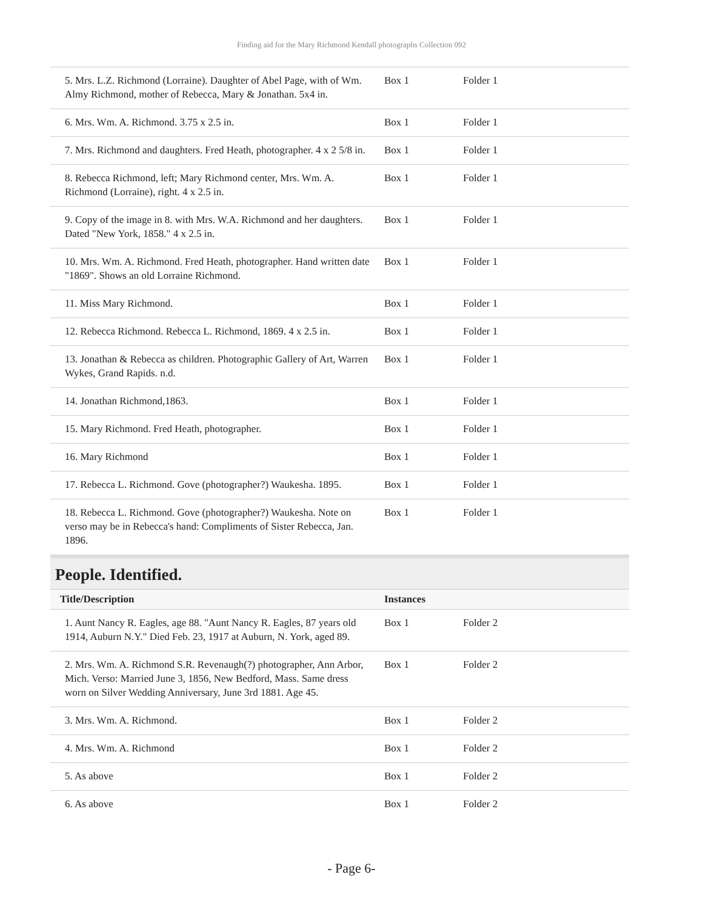Finding aid for the Mary Richmond Kendall photographs Collection 092
| 5. Mrs. L.Z. Richmond (Lorraine). Daughter of Abel Page, with of Wm. Almy Richmond, mother of Rebecca, Mary & Jonathan. 5x4 in. | Box 1 | Folder 1 |
| 6. Mrs. Wm. A. Richmond. 3.75 x 2.5 in. | Box 1 | Folder 1 |
| 7. Mrs. Richmond and daughters. Fred Heath, photographer. 4 x 2 5/8 in. | Box 1 | Folder 1 |
| 8. Rebecca Richmond, left; Mary Richmond center, Mrs. Wm. A. Richmond (Lorraine), right. 4 x 2.5 in. | Box 1 | Folder 1 |
| 9. Copy of the image in 8. with Mrs. W.A. Richmond and her daughters. Dated "New York, 1858." 4 x 2.5 in. | Box 1 | Folder 1 |
| 10. Mrs. Wm. A. Richmond. Fred Heath, photographer. Hand written date "1869". Shows an old Lorraine Richmond. | Box 1 | Folder 1 |
| 11. Miss Mary Richmond. | Box 1 | Folder 1 |
| 12. Rebecca Richmond. Rebecca L. Richmond, 1869. 4 x 2.5 in. | Box 1 | Folder 1 |
| 13. Jonathan & Rebecca as children. Photographic Gallery of Art, Warren Wykes, Grand Rapids. n.d. | Box 1 | Folder 1 |
| 14. Jonathan Richmond,1863. | Box 1 | Folder 1 |
| 15. Mary Richmond. Fred Heath, photographer. | Box 1 | Folder 1 |
| 16. Mary Richmond | Box 1 | Folder 1 |
| 17. Rebecca L. Richmond. Gove (photographer?) Waukesha. 1895. | Box 1 | Folder 1 |
| 18. Rebecca L. Richmond. Gove (photographer?) Waukesha. Note on verso may be in Rebecca's hand: Compliments of Sister Rebecca, Jan. 1896. | Box 1 | Folder 1 |
People. Identified.
| Title/Description | Instances | |
| --- | --- | --- |
| 1. Aunt Nancy R. Eagles, age 88. "Aunt Nancy R. Eagles, 87 years old 1914, Auburn N.Y." Died Feb. 23, 1917 at Auburn, N. York, aged 89. | Box 1 | Folder 2 |
| 2. Mrs. Wm. A. Richmond S.R. Revenaugh(?) photographer, Ann Arbor, Mich. Verso: Married June 3, 1856, New Bedford, Mass. Same dress worn on Silver Wedding Anniversary, June 3rd 1881. Age 45. | Box 1 | Folder 2 |
| 3. Mrs. Wm. A. Richmond. | Box 1 | Folder 2 |
| 4. Mrs. Wm. A. Richmond | Box 1 | Folder 2 |
| 5. As above | Box 1 | Folder 2 |
| 6. As above | Box 1 | Folder 2 |
- Page 6-